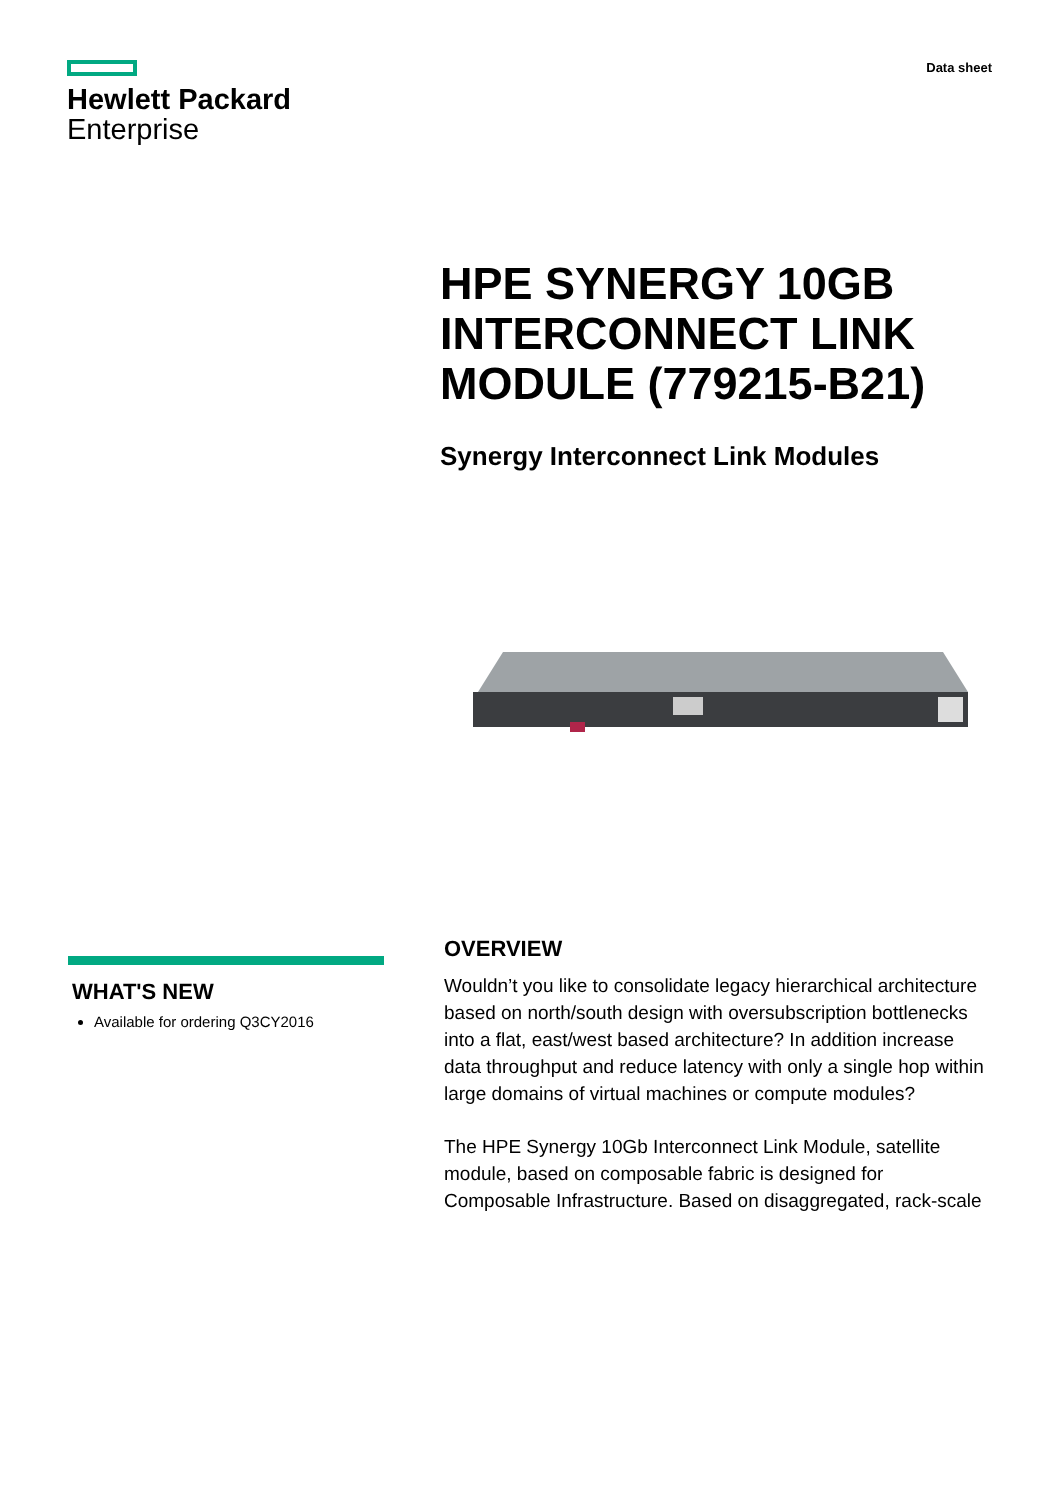Hewlett Packard
Enterprise
Data sheet
HPE SYNERGY 10GB INTERCONNECT LINK MODULE (779215-B21)
Synergy Interconnect Link Modules
WHAT'S NEW
Available for ordering Q3CY2016
OVERVIEW
Wouldn’t you like to consolidate legacy hierarchical architecture based on north/south design with oversubscription bottlenecks into a flat, east/west based architecture? In addition increase data throughput and reduce latency with only a single hop within large domains of virtual machines or compute modules?
The HPE Synergy 10Gb Interconnect Link Module, satellite module, based on composable fabric is designed for Composable Infrastructure. Based on disaggregated, rack-scale